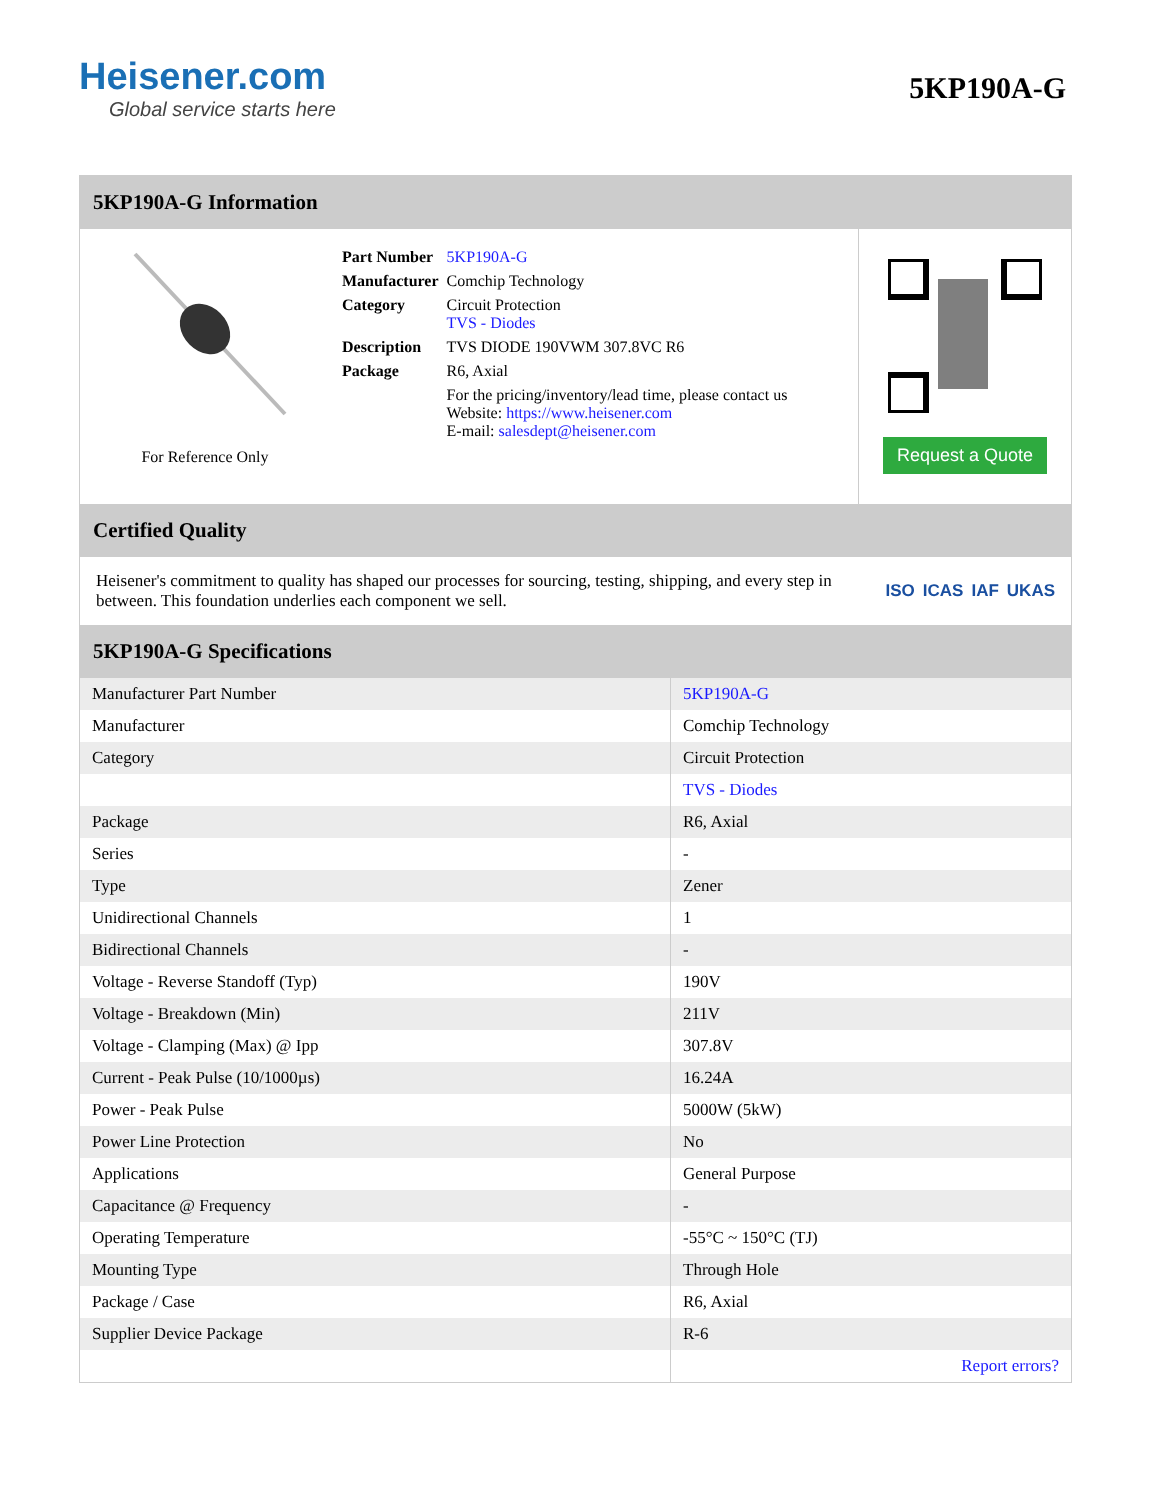Heisener.com
Global service starts here
5KP190A-G
5KP190A-G Information
For Reference Only
| Part Number | 5KP190A-G |
| Manufacturer | Comchip Technology |
| Category | Circuit Protection TVS - Diodes |
| Description | TVS DIODE 190VWM 307.8VC R6 |
| Package | R6, Axial |
| | For the pricing/inventory/lead time, please contact us Website: https://www.heisener.com E-mail: salesdept@heisener.com |
Request a Quote
Certified Quality
Heisener's commitment to quality has shaped our processes for sourcing, testing, shipping, and every step in between. This foundation underlies each component we sell.
ISO ICAS IAF UKAS
5KP190A-G Specifications
| Manufacturer Part Number | 5KP190A-G |
| Manufacturer | Comchip Technology |
| Category | Circuit Protection |
| | TVS - Diodes |
| Package | R6, Axial |
| Series | - |
| Type | Zener |
| Unidirectional Channels | 1 |
| Bidirectional Channels | - |
| Voltage - Reverse Standoff (Typ) | 190V |
| Voltage - Breakdown (Min) | 211V |
| Voltage - Clamping (Max) @ Ipp | 307.8V |
| Current - Peak Pulse (10/1000µs) | 16.24A |
| Power - Peak Pulse | 5000W (5kW) |
| Power Line Protection | No |
| Applications | General Purpose |
| Capacitance @ Frequency | - |
| Operating Temperature | -55°C ~ 150°C (TJ) |
| Mounting Type | Through Hole |
| Package / Case | R6, Axial |
| Supplier Device Package | R-6 |
| | Report errors? |